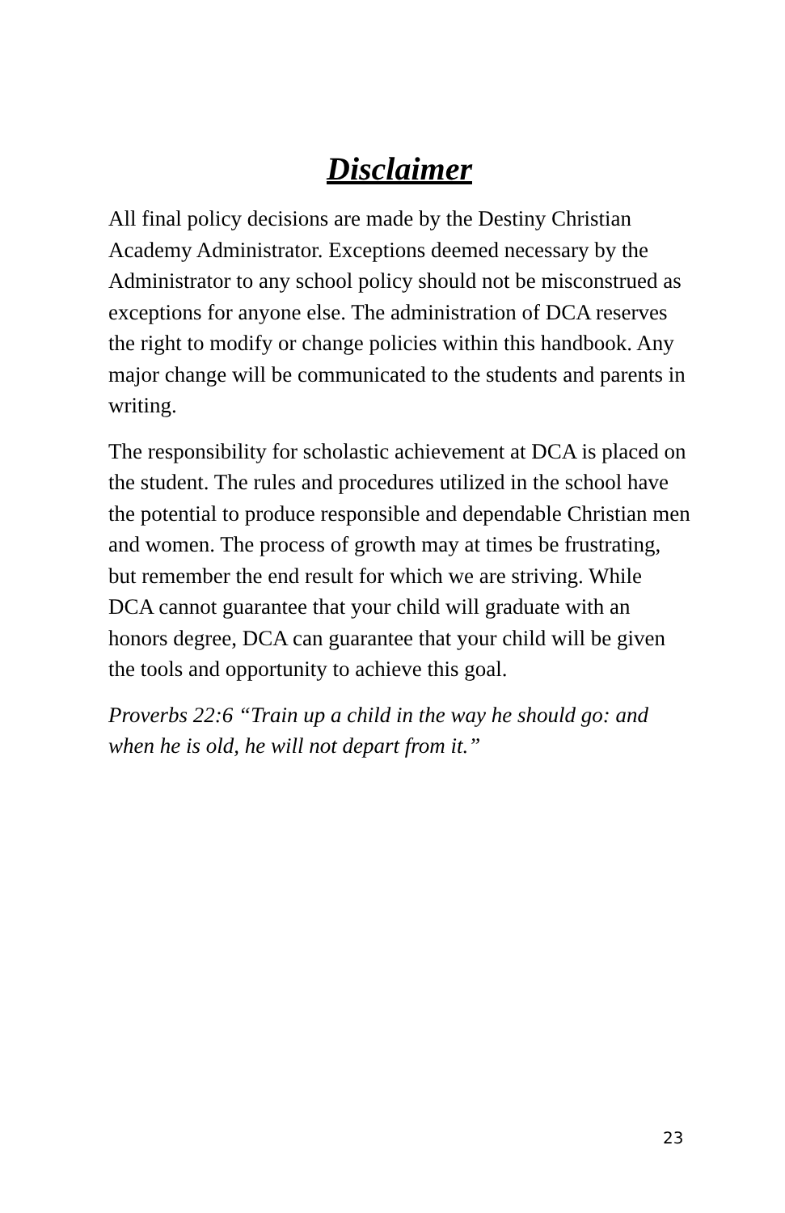Disclaimer
All final policy decisions are made by the Destiny Christian Academy Administrator. Exceptions deemed necessary by the Administrator to any school policy should not be misconstrued as exceptions for anyone else. The administration of DCA reserves the right to modify or change policies within this handbook. Any major change will be communicated to the students and parents in writing.
The responsibility for scholastic achievement at DCA is placed on the student. The rules and procedures utilized in the school have the potential to produce responsible and dependable Christian men and women. The process of growth may at times be frustrating, but remember the end result for which we are striving. While DCA cannot guarantee that your child will graduate with an honors degree, DCA can guarantee that your child will be given the tools and opportunity to achieve this goal.
Proverbs 22:6 “Train up a child in the way he should go: and when he is old, he will not depart from it.”
23